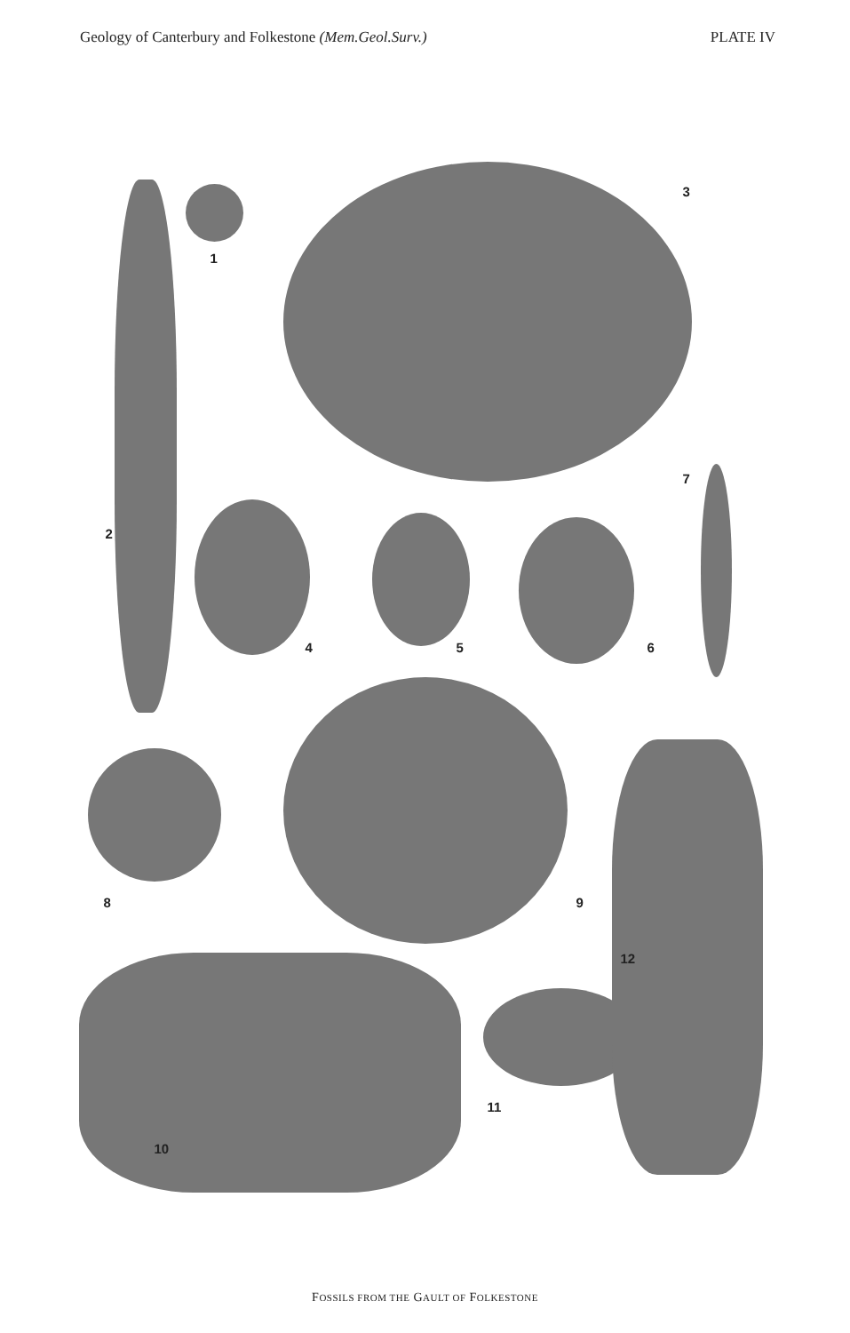Geology of Canterbury and Folkestone (Mem.Geol.Surv.) PLATE IV
1
2
3
4 5 6
7
8 9
10
11
12
FOSSILS FROM THE GAULT OF FOLKESTONE